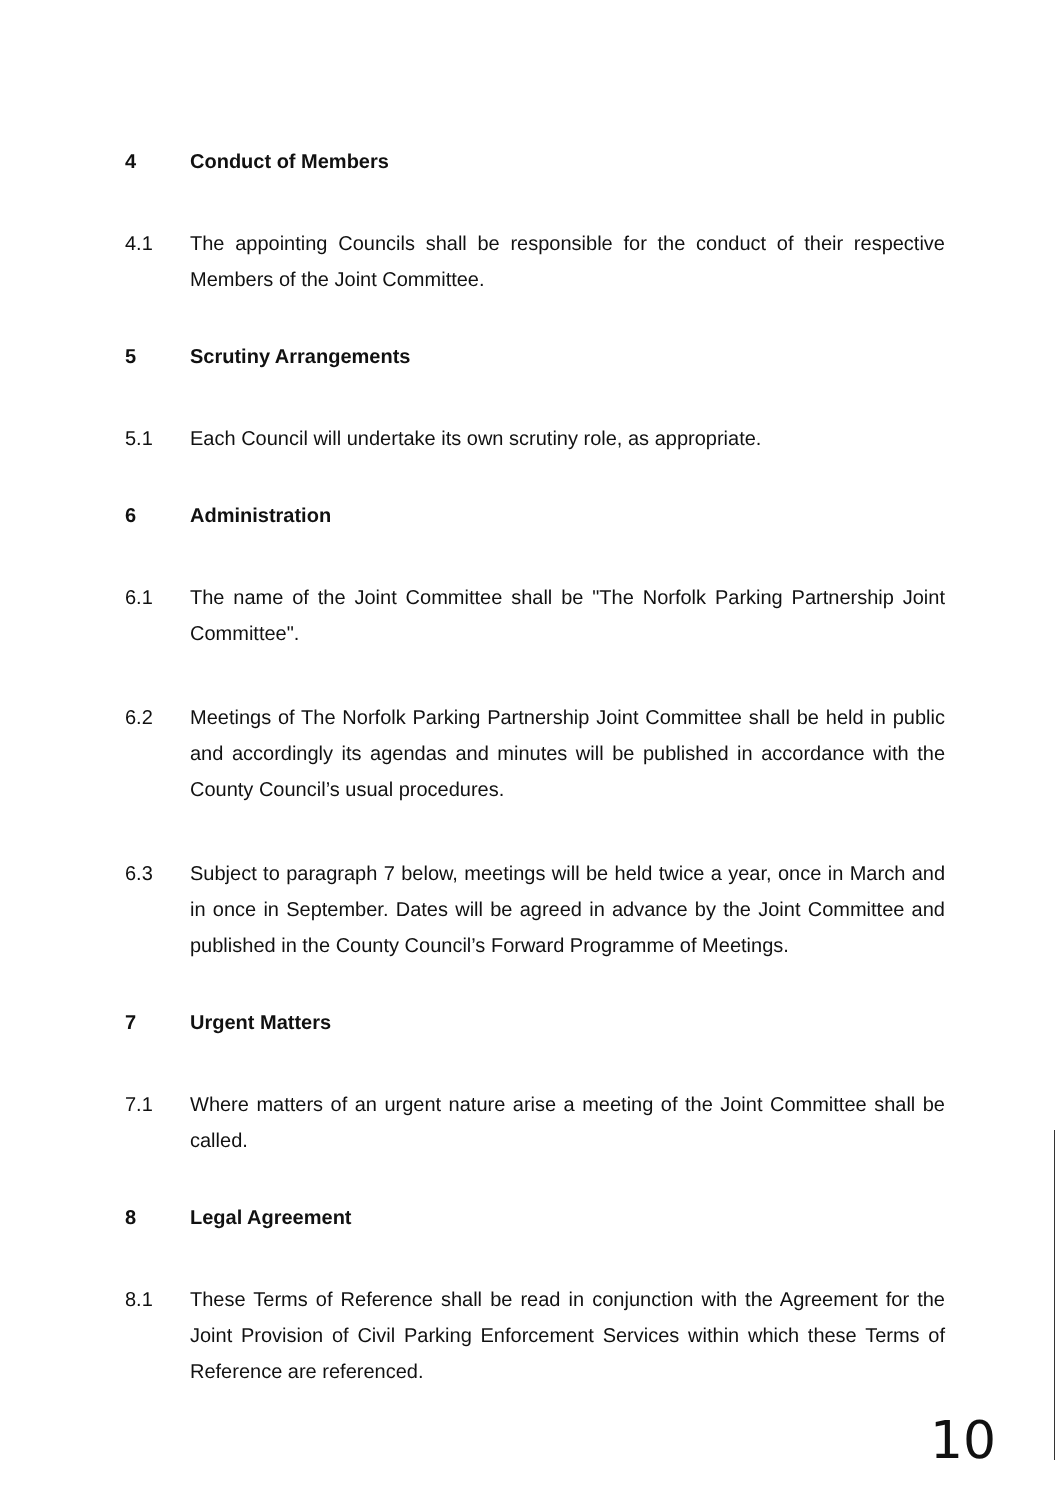4 Conduct of Members
4.1 The appointing Councils shall be responsible for the conduct of their respective Members of the Joint Committee.
5 Scrutiny Arrangements
5.1 Each Council will undertake its own scrutiny role, as appropriate.
6 Administration
6.1 The name of the Joint Committee shall be "The Norfolk Parking Partnership Joint Committee".
6.2 Meetings of The Norfolk Parking Partnership Joint Committee shall be held in public and accordingly its agendas and minutes will be published in accordance with the County Council’s usual procedures.
6.3 Subject to paragraph 7 below, meetings will be held twice a year, once in March and in once in September. Dates will be agreed in advance by the Joint Committee and published in the County Council’s Forward Programme of Meetings.
7 Urgent Matters
7.1 Where matters of an urgent nature arise a meeting of the Joint Committee shall be called.
8 Legal Agreement
8.1 These Terms of Reference shall be read in conjunction with the Agreement for the Joint Provision of Civil Parking Enforcement Services within which these Terms of Reference are referenced.
10